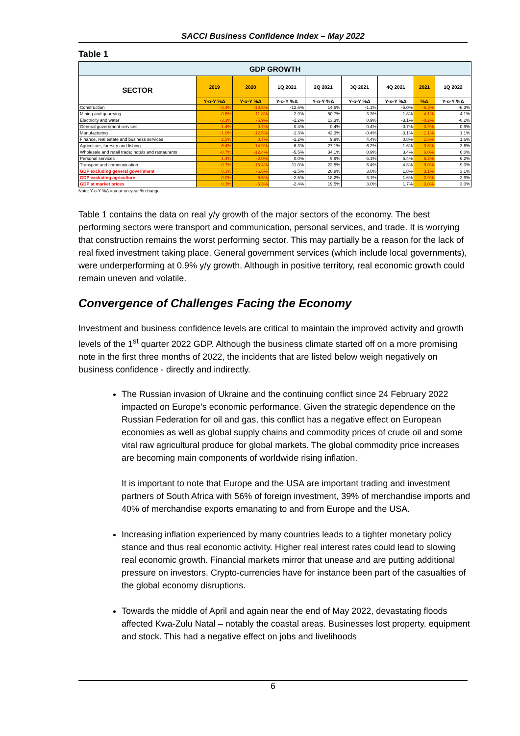SACCI Business Confidence Index – May 2022
Table 1
| GDP GROWTH | | | | | | | | |
| --- | --- | --- | --- | --- | --- | --- | --- | --- |
| SECTOR | 2019 | 2020 | 1Q 2021 | 2Q 2021 | 3Q 2021 | 4Q 2021 | 2021 | 1Q 2022 |
| | Y-o-Y %Δ | Y-o-Y %Δ | Y-o-Y %Δ | Y-o-Y %Δ | Y-o-Y %Δ | Y-o-Y %Δ | %Δ | Y-o-Y %Δ |
| Construction | -3.4% | -18.5% | -12.6% | 14.6% | -1.1% | -5.0% | -6.3% | -6.3% |
| Mining and quarrying | -0.6% | -11.8% | 2.9% | 50.7% | 3.3% | 1.8% | -4.1% | -4.1% |
| Electricity and water | -3.3% | -5.9% | -1.2% | 13.3% | 0.9% | -3.1% | -0.2% | -0.2% |
| General government services | 1.4% | 0.7% | 0.4% | 0.4% | 0.4% | -0.7% | 0.9% | 0.9% |
| Manufacturing | -1.0% | -12.5% | -1.3% | 42.3% | -0.4% | -3.1% | 1.1% | 1.1% |
| Finance, real estate and business services | 2.5% | 0.7% | -1.2% | 9.9% | 4.4% | 0.8% | 1.6% | 1.6% |
| Agriculture, forestry and fishing | -6.4% | 14.9% | 6.3% | 27.1% | -6.2% | 1.6% | 3.6% | 3.6% |
| Wholesale and retail trade; hotels and restaurants | -0.7% | -12.4% | -5.5% | 34.1% | 0.9% | 3.4% | 6.0% | 6.0% |
| Personal services | 1.4% | -2.0% | 0.0% | 9.9% | 6.1% | 6.4% | 6.2% | 6.2% |
| Transport and communication | -0.7% | -15.4% | -11.0% | 22.5% | 6.4% | 4.8% | 9.0% | 9.0% |
| GDP excluding general government | 0.1% | -6.6% | -2.5% | 20.8% | 3.0% | 1.8% | 3.1% | 3.1% |
| GDP excluding agriculture | 0.0% | -6.5% | -2.5% | 18.2% | 3.1% | 1.6% | 2.9% | 2.9% |
| GDP at market prices | 0.3% | -6.3% | -2.4% | 19.5% | 3.0% | 1.7% | 3.0% | 3.0% |
Note: Y-o-Y %Δ = year-on-year % change
Table 1 contains the data on real y/y growth of the major sectors of the economy. The best performing sectors were transport and communication, personal services, and trade. It is worrying that construction remains the worst performing sector. This may partially be a reason for the lack of real fixed investment taking place. General government services (which include local governments), were underperforming at 0.9% y/y growth. Although in positive territory, real economic growth could remain uneven and volatile.
Convergence of Challenges Facing the Economy
Investment and business confidence levels are critical to maintain the improved activity and growth levels of the 1<sup>st</sup> quarter 2022 GDP. Although the business climate started off on a more promising note in the first three months of 2022, the incidents that are listed below weigh negatively on business confidence - directly and indirectly.
The Russian invasion of Ukraine and the continuing conflict since 24 February 2022 impacted on Europe’s economic performance. Given the strategic dependence on the Russian Federation for oil and gas, this conflict has a negative effect on European economies as well as global supply chains and commodity prices of crude oil and some vital raw agricultural produce for global markets. The global commodity price increases are becoming main components of worldwide rising inflation.
It is important to note that Europe and the USA are important trading and investment partners of South Africa with 56% of foreign investment, 39% of merchandise imports and 40% of merchandise exports emanating to and from Europe and the USA.
Increasing inflation experienced by many countries leads to a tighter monetary policy stance and thus real economic activity. Higher real interest rates could lead to slowing real economic growth. Financial markets mirror that unease and are putting additional pressure on investors. Crypto-currencies have for instance been part of the casualties of the global economy disruptions.
Towards the middle of April and again near the end of May 2022, devastating floods affected Kwa-Zulu Natal – notably the coastal areas. Businesses lost property, equipment and stock. This had a negative effect on jobs and livelihoods
6